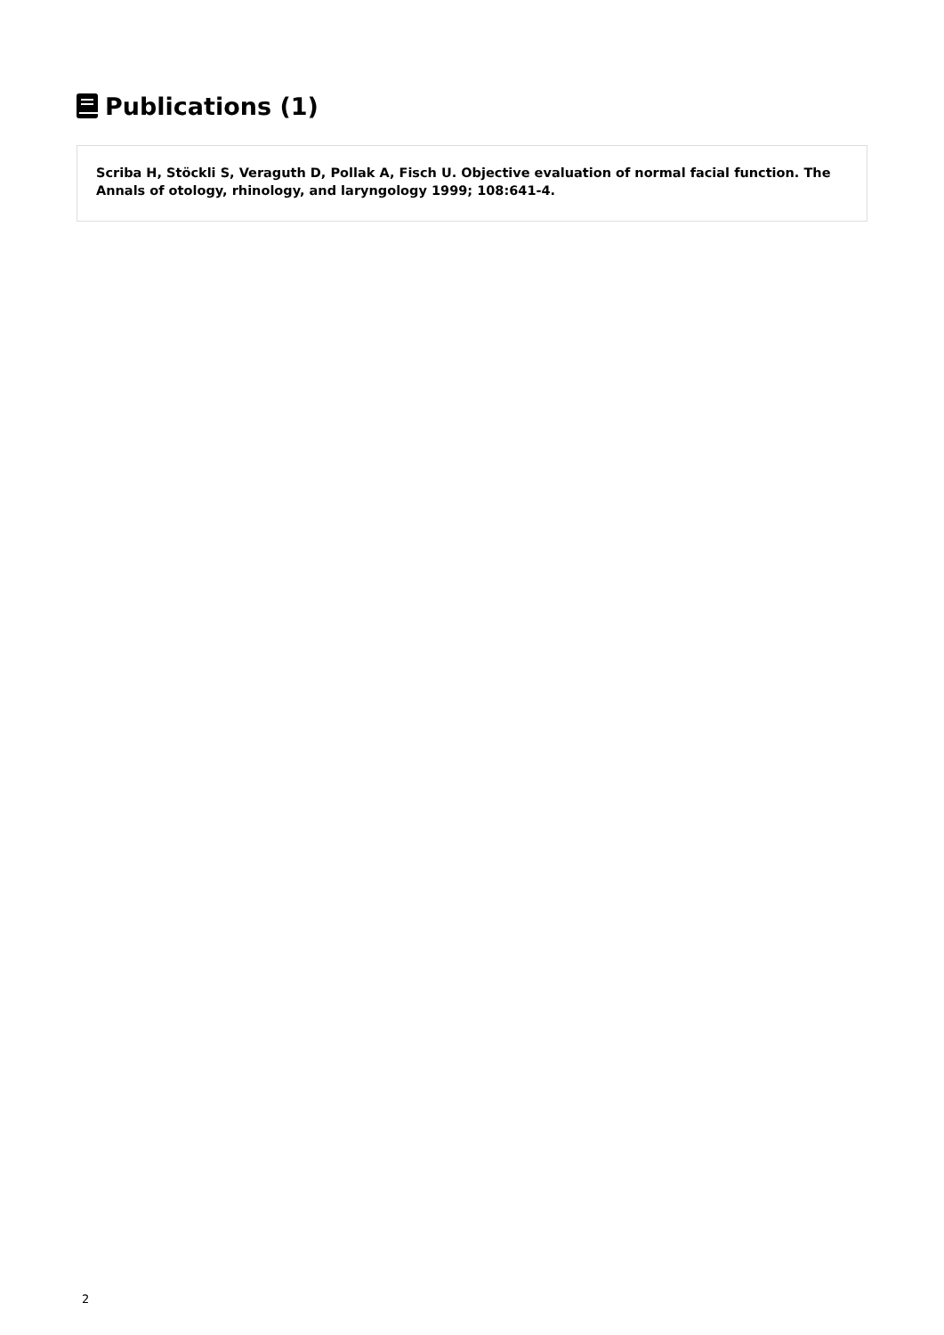Publications (1)
Scriba H, Stöckli S, Veraguth D, Pollak A, Fisch U. Objective evaluation of normal facial function. The Annals of otology, rhinology, and laryngology 1999; 108:641-4.
2